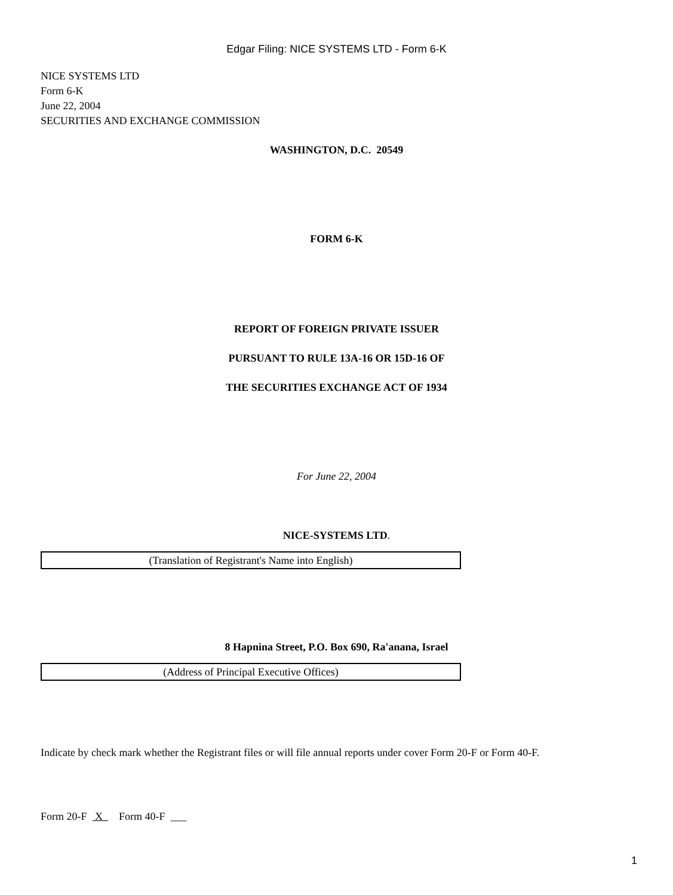Edgar Filing: NICE SYSTEMS LTD - Form 6-K
NICE SYSTEMS LTD
Form 6-K
June 22, 2004
SECURITIES AND EXCHANGE COMMISSION
WASHINGTON, D.C. 20549
FORM 6-K
REPORT OF FOREIGN PRIVATE ISSUER
PURSUANT TO RULE 13A-16 OR 15D-16 OF
THE SECURITIES EXCHANGE ACT OF 1934
For June 22, 2004
NICE-SYSTEMS LTD.
(Translation of Registrant's Name into English)
8 Hapnina Street, P.O. Box 690, Ra'anana, Israel
(Address of Principal Executive Offices)
Indicate by check mark whether the Registrant files or will file annual reports under cover Form 20-F or Form 40-F.
Form 20-F X Form 40-F ___
1